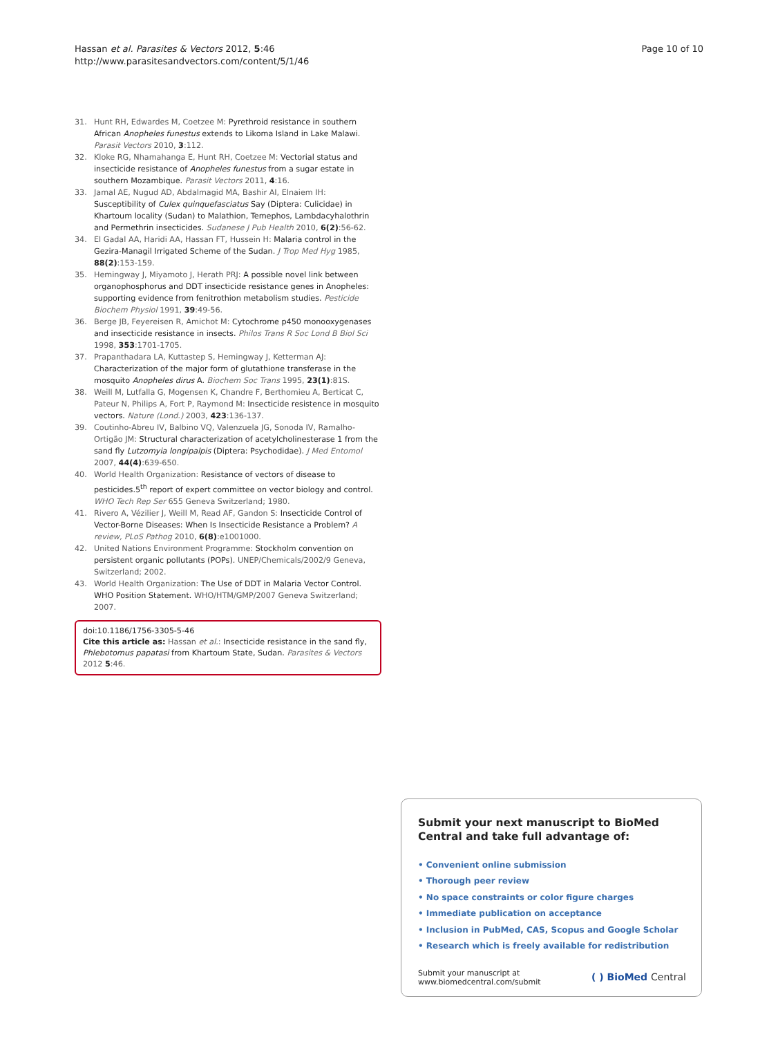Hassan et al. Parasites & Vectors 2012, 5:46
http://www.parasitesandvectors.com/content/5/1/46
Page 10 of 10
31. Hunt RH, Edwardes M, Coetzee M: Pyrethroid resistance in southern African Anopheles funestus extends to Likoma Island in Lake Malawi. Parasit Vectors 2010, 3:112.
32. Kloke RG, Nhamahanga E, Hunt RH, Coetzee M: Vectorial status and insecticide resistance of Anopheles funestus from a sugar estate in southern Mozambique. Parasit Vectors 2011, 4:16.
33. Jamal AE, Nugud AD, Abdalmagid MA, Bashir AI, Elnaiem IH: Susceptibility of Culex quinquefasciatus Say (Diptera: Culicidae) in Khartoum locality (Sudan) to Malathion, Temephos, Lambdacyhalothrin and Permethrin insecticides. Sudanese J Pub Health 2010, 6(2):56-62.
34. El Gadal AA, Haridi AA, Hassan FT, Hussein H: Malaria control in the Gezira-Managil Irrigated Scheme of the Sudan. J Trop Med Hyg 1985, 88(2):153-159.
35. Hemingway J, Miyamoto J, Herath PRJ: A possible novel link between organophosphorus and DDT insecticide resistance genes in Anopheles: supporting evidence from fenitrothion metabolism studies. Pesticide Biochem Physiol 1991, 39:49-56.
36. Berge JB, Feyereisen R, Amichot M: Cytochrome p450 monooxygenases and insecticide resistance in insects. Philos Trans R Soc Lond B Biol Sci 1998, 353:1701-1705.
37. Prapanthadara LA, Kuttastep S, Hemingway J, Ketterman AJ: Characterization of the major form of glutathione transferase in the mosquito Anopheles dirus A. Biochem Soc Trans 1995, 23(1):81S.
38. Weill M, Lutfalla G, Mogensen K, Chandre F, Berthomieu A, Berticat C, Pateur N, Philips A, Fort P, Raymond M: Insecticide resistence in mosquito vectors. Nature (Lond.) 2003, 423:136-137.
39. Coutinho-Abreu IV, Balbino VQ, Valenzuela JG, Sonoda IV, Ramalho-Ortigão JM: Structural characterization of acetylcholinesterase 1 from the sand fly Lutzomyia longipalpis (Diptera: Psychodidae). J Med Entomol 2007, 44(4):639-650.
40. World Health Organization: Resistance of vectors of disease to pesticides.5<sup>th</sup> report of expert committee on vector biology and control. WHO Tech Rep Ser 655 Geneva Switzerland; 1980.
41. Rivero A, Vézilier J, Weill M, Read AF, Gandon S: Insecticide Control of Vector-Borne Diseases: When Is Insecticide Resistance a Problem? A review, PLoS Pathog 2010, 6(8):e1001000.
42. United Nations Environment Programme: Stockholm convention on persistent organic pollutants (POPs). UNEP/Chemicals/2002/9 Geneva, Switzerland; 2002.
43. World Health Organization: The Use of DDT in Malaria Vector Control. WHO Position Statement. WHO/HTM/GMP/2007 Geneva Switzerland; 2007.
doi:10.1186/1756-3305-5-46
Cite this article as: Hassan et al.: Insecticide resistance in the sand fly, Phlebotomus papatasi from Khartoum State, Sudan. Parasites & Vectors 2012 5:46.
Submit your next manuscript to BioMed Central and take full advantage of:
• Convenient online submission
• Thorough peer review
• No space constraints or color figure charges
• Immediate publication on acceptance
• Inclusion in PubMed, CAS, Scopus and Google Scholar
• Research which is freely available for redistribution
Submit your manuscript at
www.biomedcentral.com/submit
( ) BioMed Central